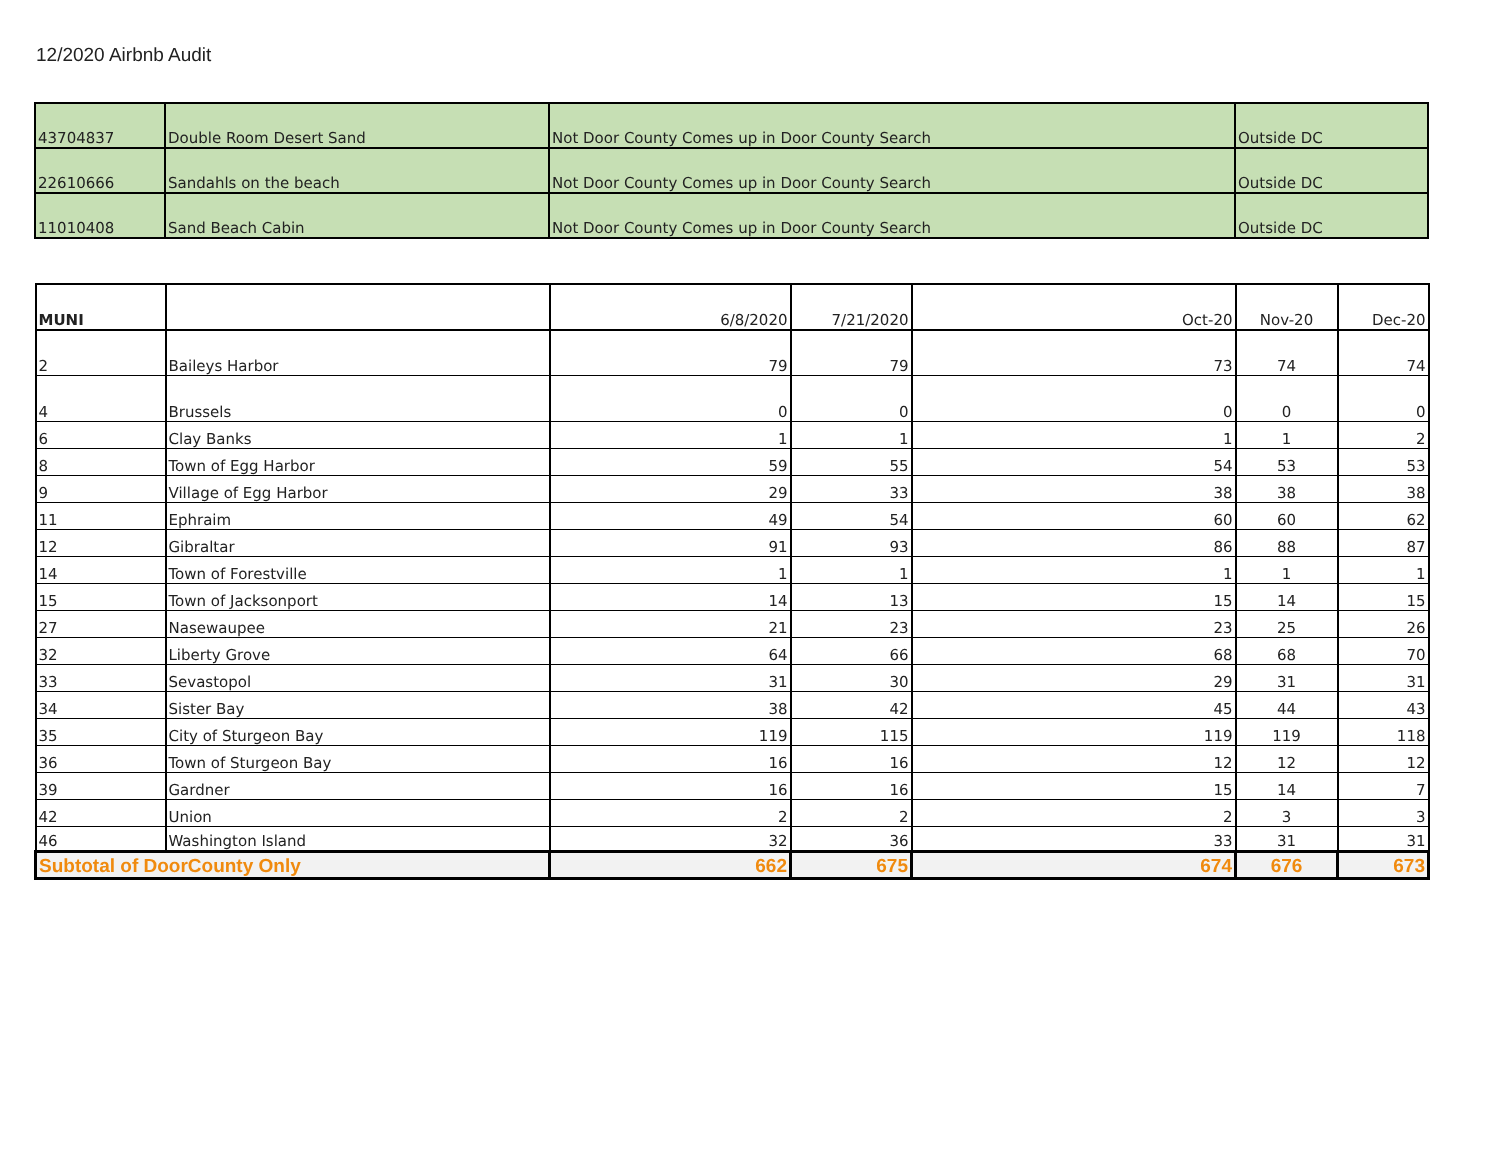12/2020 Airbnb Audit
| 43704837 | Double Room Desert Sand | Not Door County Comes up in Door County Search | Outside DC |
| 22610666 | Sandahls on the beach | Not Door County Comes up in Door County Search | Outside DC |
| 11010408 | Sand Beach Cabin | Not Door County Comes up in Door County Search | Outside DC |
| MUNI | | 6/8/2020 | 7/21/2020 | Oct-20 | Nov-20 | Dec-20 |
| --- | --- | --- | --- | --- | --- | --- |
| 2 | Baileys Harbor | 79 | 79 | 73 | 74 | 74 |
| 4 | Brussels | 0 | 0 | 0 | 0 | 0 |
| 6 | Clay Banks | 1 | 1 | 1 | 1 | 2 |
| 8 | Town of Egg Harbor | 59 | 55 | 54 | 53 | 53 |
| 9 | Village of Egg Harbor | 29 | 33 | 38 | 38 | 38 |
| 11 | Ephraim | 49 | 54 | 60 | 60 | 62 |
| 12 | Gibraltar | 91 | 93 | 86 | 88 | 87 |
| 14 | Town of Forestville | 1 | 1 | 1 | 1 | 1 |
| 15 | Town of Jacksonport | 14 | 13 | 15 | 14 | 15 |
| 27 | Nasewaupee | 21 | 23 | 23 | 25 | 26 |
| 32 | Liberty Grove | 64 | 66 | 68 | 68 | 70 |
| 33 | Sevastopol | 31 | 30 | 29 | 31 | 31 |
| 34 | Sister Bay | 38 | 42 | 45 | 44 | 43 |
| 35 | City of Sturgeon Bay | 119 | 115 | 119 | 119 | 118 |
| 36 | Town of Sturgeon Bay | 16 | 16 | 12 | 12 | 12 |
| 39 | Gardner | 16 | 16 | 15 | 14 | 7 |
| 42 | Union | 2 | 2 | 2 | 3 | 3 |
| 46 | Washington Island | 32 | 36 | 33 | 31 | 31 |
| Subtotal of DoorCounty Only | | 662 | 675 | 674 | 676 | 673 |